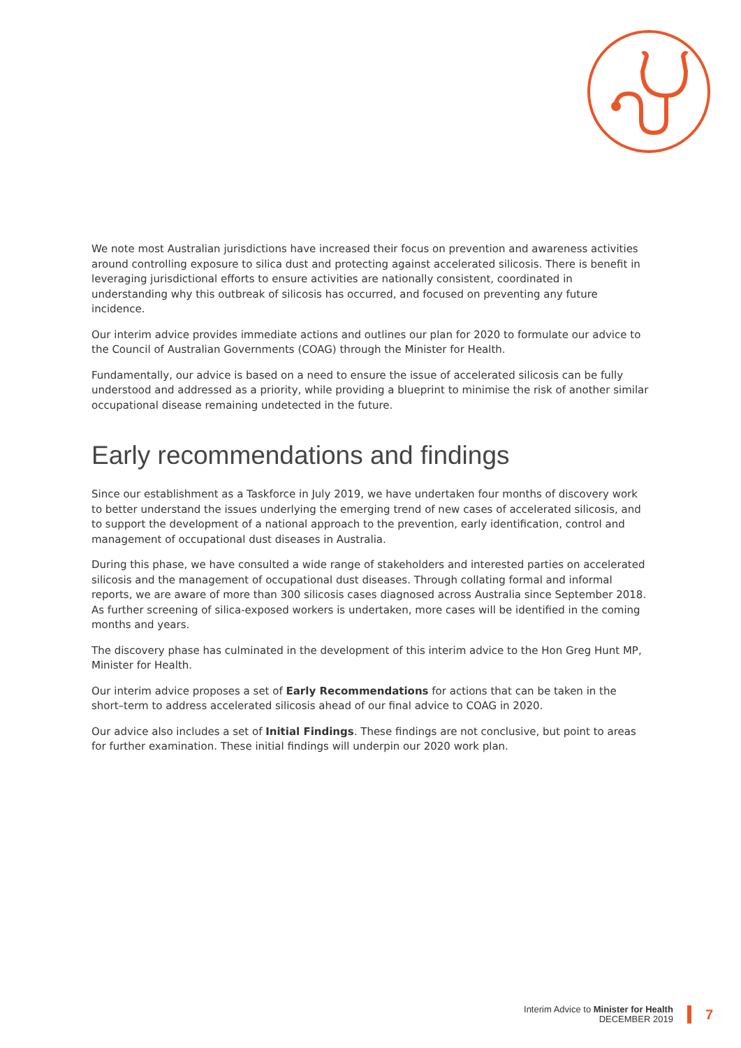We note most Australian jurisdictions have increased their focus on prevention and awareness activities around controlling exposure to silica dust and protecting against accelerated silicosis. There is benefit in leveraging jurisdictional efforts to ensure activities are nationally consistent, coordinated in understanding why this outbreak of silicosis has occurred, and focused on preventing any future incidence.
Our interim advice provides immediate actions and outlines our plan for 2020 to formulate our advice to the Council of Australian Governments (COAG) through the Minister for Health.
Fundamentally, our advice is based on a need to ensure the issue of accelerated silicosis can be fully understood and addressed as a priority, while providing a blueprint to minimise the risk of another similar occupational disease remaining undetected in the future.
Early recommendations and findings
Since our establishment as a Taskforce in July 2019, we have undertaken four months of discovery work to better understand the issues underlying the emerging trend of new cases of accelerated silicosis, and to support the development of a national approach to the prevention, early identification, control and management of occupational dust diseases in Australia.
During this phase, we have consulted a wide range of stakeholders and interested parties on accelerated silicosis and the management of occupational dust diseases. Through collating formal and informal reports, we are aware of more than 300 silicosis cases diagnosed across Australia since September 2018. As further screening of silica-exposed workers is undertaken, more cases will be identified in the coming months and years.
The discovery phase has culminated in the development of this interim advice to the Hon Greg Hunt MP, Minister for Health.
Our interim advice proposes a set of Early Recommendations for actions that can be taken in the short–term to address accelerated silicosis ahead of our final advice to COAG in 2020.
Our advice also includes a set of Initial Findings. These findings are not conclusive, but point to areas for further examination. These initial findings will underpin our 2020 work plan.
Interim Advice to Minister for Health
DECEMBER 2019
7